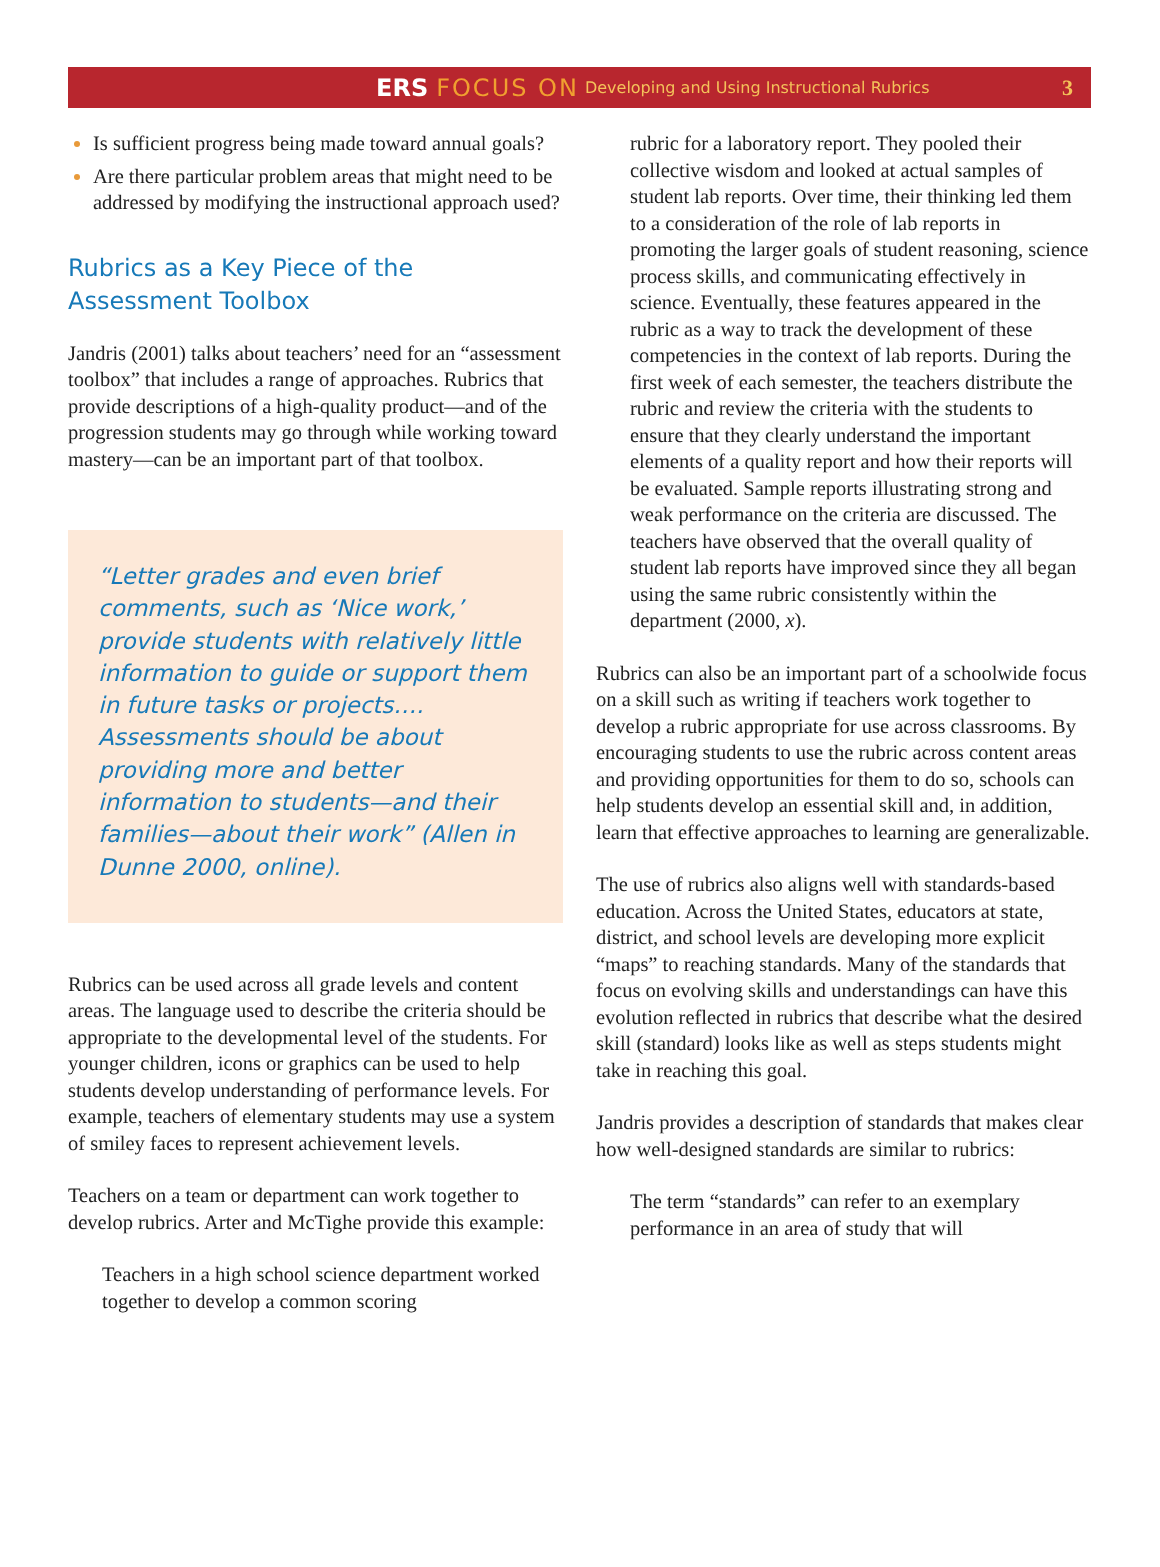ERS FOCUS ON Developing and Using Instructional Rubrics 3
Is sufficient progress being made toward annual goals?
Are there particular problem areas that might need to be addressed by modifying the instructional approach used?
Rubrics as a Key Piece of the Assessment Toolbox
Jandris (2001) talks about teachers’ need for an “assessment toolbox” that includes a range of approaches. Rubrics that provide descriptions of a high-quality product—and of the progression students may go through while working toward mastery—can be an important part of that toolbox.
“Letter grades and even brief comments, such as ‘Nice work,’ provide students with relatively little information to guide or support them in future tasks or projects…. Assessments should be about providing more and better information to students—and their families—about their work” (Allen in Dunne 2000, online).
Rubrics can be used across all grade levels and content areas. The language used to describe the criteria should be appropriate to the developmental level of the students. For younger children, icons or graphics can be used to help students develop understanding of performance levels. For example, teachers of elementary students may use a system of smiley faces to represent achievement levels.
Teachers on a team or department can work together to develop rubrics. Arter and McTighe provide this example:
Teachers in a high school science department worked together to develop a common scoring
rubric for a laboratory report. They pooled their collective wisdom and looked at actual samples of student lab reports. Over time, their thinking led them to a consideration of the role of lab reports in promoting the larger goals of student reasoning, science process skills, and communicating effectively in science. Eventually, these features appeared in the rubric as a way to track the development of these competencies in the context of lab reports. During the first week of each semester, the teachers distribute the rubric and review the criteria with the students to ensure that they clearly understand the important elements of a quality report and how their reports will be evaluated. Sample reports illustrating strong and weak performance on the criteria are discussed. The teachers have observed that the overall quality of student lab reports have improved since they all began using the same rubric consistently within the department (2000, x).
Rubrics can also be an important part of a schoolwide focus on a skill such as writing if teachers work together to develop a rubric appropriate for use across classrooms. By encouraging students to use the rubric across content areas and providing opportunities for them to do so, schools can help students develop an essential skill and, in addition, learn that effective approaches to learning are generalizable.
The use of rubrics also aligns well with standards-based education. Across the United States, educators at state, district, and school levels are developing more explicit “maps” to reaching standards. Many of the standards that focus on evolving skills and understandings can have this evolution reflected in rubrics that describe what the desired skill (standard) looks like as well as steps students might take in reaching this goal.
Jandris provides a description of standards that makes clear how well-designed standards are similar to rubrics:
The term “standards” can refer to an exemplary performance in an area of study that will